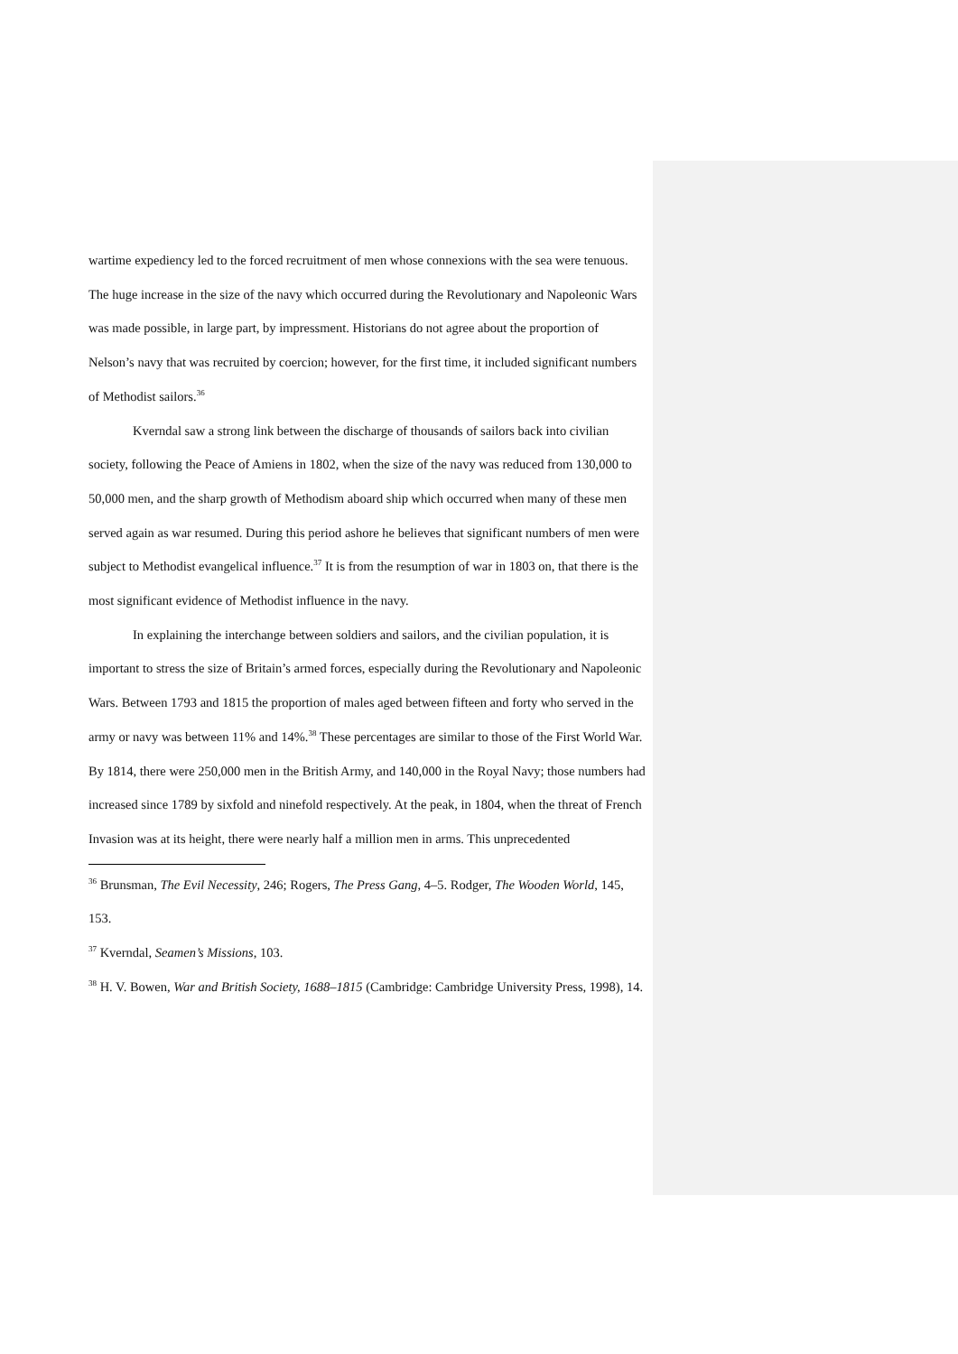wartime expediency led to the forced recruitment of men whose connexions with the sea were tenuous. The huge increase in the size of the navy which occurred during the Revolutionary and Napoleonic Wars was made possible, in large part, by impressment. Historians do not agree about the proportion of Nelson’s navy that was recruited by coercion; however, for the first time, it included significant numbers of Methodist sailors.<sup>36</sup>
Kverndal saw a strong link between the discharge of thousands of sailors back into civilian society, following the Peace of Amiens in 1802, when the size of the navy was reduced from 130,000 to 50,000 men, and the sharp growth of Methodism aboard ship which occurred when many of these men served again as war resumed. During this period ashore he believes that significant numbers of men were subject to Methodist evangelical influence.<sup>37</sup> It is from the resumption of war in 1803 on, that there is the most significant evidence of Methodist influence in the navy.
In explaining the interchange between soldiers and sailors, and the civilian population, it is important to stress the size of Britain’s armed forces, especially during the Revolutionary and Napoleonic Wars. Between 1793 and 1815 the proportion of males aged between fifteen and forty who served in the army or navy was between 11% and 14%.<sup>38</sup> These percentages are similar to those of the First World War. By 1814, there were 250,000 men in the British Army, and 140,000 in the Royal Navy; those numbers had increased since 1789 by sixfold and ninefold respectively. At the peak, in 1804, when the threat of French Invasion was at its height, there were nearly half a million men in arms. This unprecedented
<sup>36</sup> Brunsman, The Evil Necessity, 246; Rogers, The Press Gang, 4–5. Rodger, The Wooden World, 145, 153.
<sup>37</sup> Kverndal, Seamen’s Missions, 103.
<sup>38</sup> H. V. Bowen, War and British Society, 1688‒1815 (Cambridge: Cambridge University Press, 1998), 14.